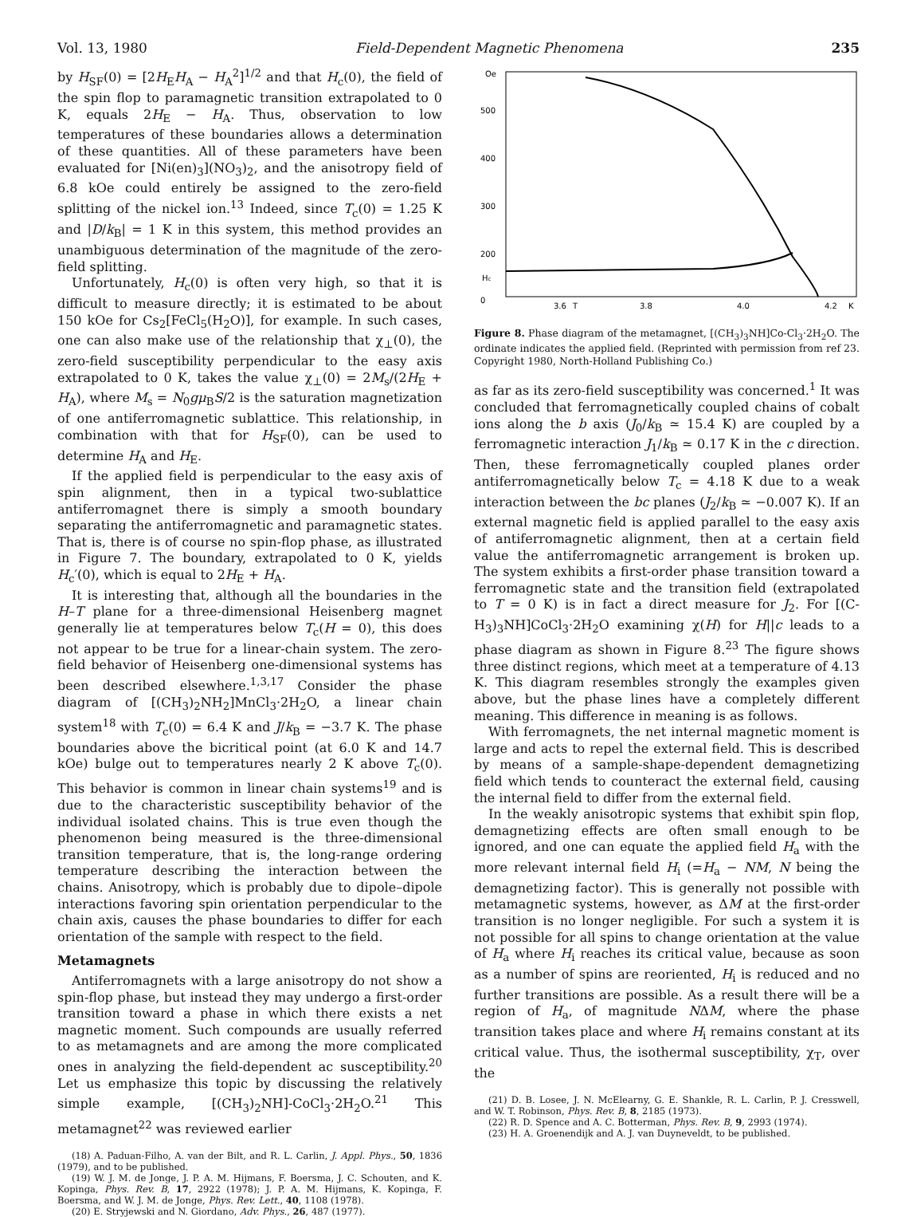Vol. 13, 1980 Field-Dependent Magnetic Phenomena 235
by H<sub>SF</sub>(0) = [2H<sub>E</sub>H<sub>A</sub> − H<sub>A</sub><sup>2</sup>]<sup>1/2</sup> and that H<sub>c</sub>(0), the field of the spin flop to paramagnetic transition extrapolated to 0 K, equals 2H<sub>E</sub> − H<sub>A</sub>. Thus, observation to low temperatures of these boundaries allows a determination of these quantities. All of these parameters have been evaluated for [Ni(en)<sub>3</sub>](NO<sub>3</sub>)<sub>2</sub>, and the anisotropy field of 6.8 kOe could entirely be assigned to the zero-field splitting of the nickel ion.<sup>13</sup> Indeed, since T<sub>c</sub>(0) = 1.25 K and |D/k<sub>B</sub>| = 1 K in this system, this method provides an unambiguous determination of the magnitude of the zero-field splitting.
Unfortunately, H<sub>c</sub>(0) is often very high, so that it is difficult to measure directly; it is estimated to be about 150 kOe for Cs<sub>2</sub>[FeCl<sub>5</sub>(H<sub>2</sub>O)], for example. In such cases, one can also make use of the relationship that χ<sub>⊥</sub>(0), the zero-field susceptibility perpendicular to the easy axis extrapolated to 0 K, takes the value χ<sub>⊥</sub>(0) = 2M<sub>s</sub>/(2H<sub>E</sub> + H<sub>A</sub>), where M<sub>s</sub> = N<sub>0</sub>gμ<sub>B</sub>S/2 is the saturation magnetization of one antiferromagnetic sublattice. This relationship, in combination with that for H<sub>SF</sub>(0), can be used to determine H<sub>A</sub> and H<sub>E</sub>.
If the applied field is perpendicular to the easy axis of spin alignment, then in a typical two-sublattice antiferromagnet there is simply a smooth boundary separating the antiferromagnetic and paramagnetic states. That is, there is of course no spin-flop phase, as illustrated in Figure 7. The boundary, extrapolated to 0 K, yields H<sub>c</sub>′(0), which is equal to 2H<sub>E</sub> + H<sub>A</sub>.
It is interesting that, although all the boundaries in the H–T plane for a three-dimensional Heisenberg magnet generally lie at temperatures below T<sub>c</sub>(H = 0), this does not appear to be true for a linear-chain system. The zero-field behavior of Heisenberg one-dimensional systems has been described elsewhere.<sup>1,3,17</sup> Consider the phase diagram of [(CH<sub>3</sub>)<sub>2</sub>NH<sub>2</sub>]MnCl<sub>3</sub>·2H<sub>2</sub>O, a linear chain system<sup>18</sup> with T<sub>c</sub>(0) = 6.4 K and J/k<sub>B</sub> = −3.7 K. The phase boundaries above the bicritical point (at 6.0 K and 14.7 kOe) bulge out to temperatures nearly 2 K above T<sub>c</sub>(0). This behavior is common in linear chain systems<sup>19</sup> and is due to the characteristic susceptibility behavior of the individual isolated chains. This is true even though the phenomenon being measured is the three-dimensional transition temperature, that is, the long-range ordering temperature describing the interaction between the chains. Anisotropy, which is probably due to dipole–dipole interactions favoring spin orientation perpendicular to the chain axis, causes the phase boundaries to differ for each orientation of the sample with respect to the field.
Metamagnets
Antiferromagnets with a large anisotropy do not show a spin-flop phase, but instead they may undergo a first-order transition toward a phase in which there exists a net magnetic moment. Such compounds are usually referred to as metamagnets and are among the more complicated ones in analyzing the field-dependent ac susceptibility.<sup>20</sup> Let us emphasize this topic by discussing the relatively simple example, [(CH<sub>3</sub>)<sub>2</sub>NH]-CoCl<sub>3</sub>·2H<sub>2</sub>O.<sup>21</sup> This metamagnet<sup>22</sup> was reviewed earlier
(18) A. Paduan-Filho, A. van der Bilt, and R. L. Carlin, J. Appl. Phys., 50, 1836 (1979), and to be published.
(19) W. J. M. de Jonge, J. P. A. M. Hijmans, F. Boersma, J. C. Schouten, and K. Kopinga, Phys. Rev. B, 17, 2922 (1978); J. P. A. M. Hijmans, K. Kopinga, F. Boersma, and W. J. M. de Jonge, Phys. Rev. Lett., 40, 1108 (1978).
(20) E. Stryjewski and N. Giordano, Adv. Phys., 26, 487 (1977).
Oe
500
400
300
200
0
Hc
3.6
T
3.8
4.0
4.2
K
Figure 8. Phase diagram of the metamagnet, [(CH<sub>3</sub>)<sub>3</sub>NH]Co-Cl<sub>3</sub>·2H<sub>2</sub>O. The ordinate indicates the applied field. (Reprinted with permission from ref 23. Copyright 1980, North-Holland Publishing Co.)
as far as its zero-field susceptibility was concerned.<sup>1</sup> It was concluded that ferromagnetically coupled chains of cobalt ions along the b axis (J<sub>0</sub>/k<sub>B</sub> ≃ 15.4 K) are coupled by a ferromagnetic interaction J<sub>1</sub>/k<sub>B</sub> ≃ 0.17 K in the c direction. Then, these ferromagnetically coupled planes order antiferromagnetically below T<sub>c</sub> = 4.18 K due to a weak interaction between the bc planes (J<sub>2</sub>/k<sub>B</sub> ≃ −0.007 K). If an external magnetic field is applied parallel to the easy axis of antiferromagnetic alignment, then at a certain field value the antiferromagnetic arrangement is broken up. The system exhibits a first-order phase transition toward a ferromagnetic state and the transition field (extrapolated to T = 0 K) is in fact a direct measure for J<sub>2</sub>. For [(C-H<sub>3</sub>)<sub>3</sub>NH]CoCl<sub>3</sub>·2H<sub>2</sub>O examining χ(H) for H||c leads to a phase diagram as shown in Figure 8.<sup>23</sup> The figure shows three distinct regions, which meet at a temperature of 4.13 K. This diagram resembles strongly the examples given above, but the phase lines have a completely different meaning. This difference in meaning is as follows.
With ferromagnets, the net internal magnetic moment is large and acts to repel the external field. This is described by means of a sample-shape-dependent demagnetizing field which tends to counteract the external field, causing the internal field to differ from the external field.
In the weakly anisotropic systems that exhibit spin flop, demagnetizing effects are often small enough to be ignored, and one can equate the applied field H<sub>a</sub> with the more relevant internal field H<sub>i</sub> (=H<sub>a</sub> − NM, N being the demagnetizing factor). This is generally not possible with metamagnetic systems, however, as ΔM at the first-order transition is no longer negligible. For such a system it is not possible for all spins to change orientation at the value of H<sub>a</sub> where H<sub>i</sub> reaches its critical value, because as soon as a number of spins are reoriented, H<sub>i</sub> is reduced and no further transitions are possible. As a result there will be a region of H<sub>a</sub>, of magnitude NΔM, where the phase transition takes place and where H<sub>i</sub> remains constant at its critical value. Thus, the isothermal susceptibility, χ<sub>T</sub>, over the
(21) D. B. Losee, J. N. McElearny, G. E. Shankle, R. L. Carlin, P. J. Cresswell, and W. T. Robinson, Phys. Rev. B, 8, 2185 (1973).
(22) R. D. Spence and A. C. Botterman, Phys. Rev. B, 9, 2993 (1974).
(23) H. A. Groenendijk and A. J. van Duyneveldt, to be published.